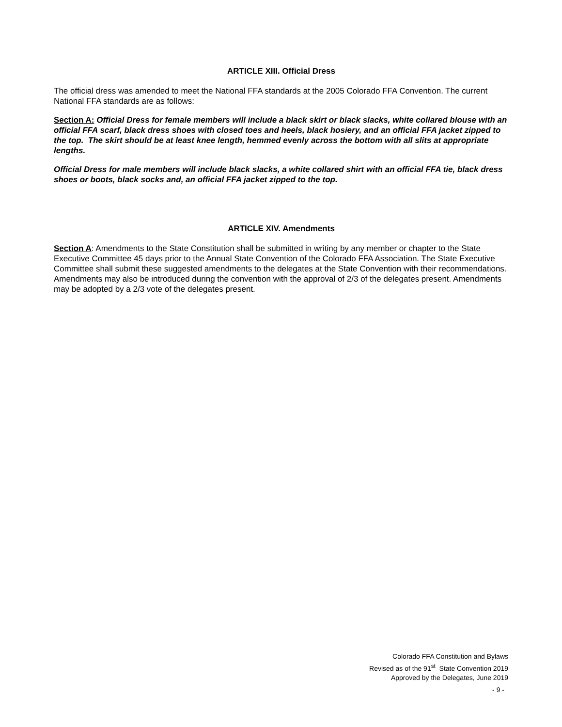ARTICLE XIII. Official Dress
The official dress was amended to meet the National FFA standards at the 2005 Colorado FFA Convention. The current National FFA standards are as follows:
Section A: Official Dress for female members will include a black skirt or black slacks, white collared blouse with an official FFA scarf, black dress shoes with closed toes and heels, black hosiery, and an official FFA jacket zipped to the top. The skirt should be at least knee length, hemmed evenly across the bottom with all slits at appropriate lengths.
Official Dress for male members will include black slacks, a white collared shirt with an official FFA tie, black dress shoes or boots, black socks and, an official FFA jacket zipped to the top.
ARTICLE XIV. Amendments
Section A: Amendments to the State Constitution shall be submitted in writing by any member or chapter to the State Executive Committee 45 days prior to the Annual State Convention of the Colorado FFA Association. The State Executive Committee shall submit these suggested amendments to the delegates at the State Convention with their recommendations. Amendments may also be introduced during the convention with the approval of 2/3 of the delegates present. Amendments may be adopted by a 2/3 vote of the delegates present.
Colorado FFA Constitution and Bylaws
Revised as of the 91<sup>st</sup> State Convention 2019
Approved by the Delegates, June 2019
- 9 -